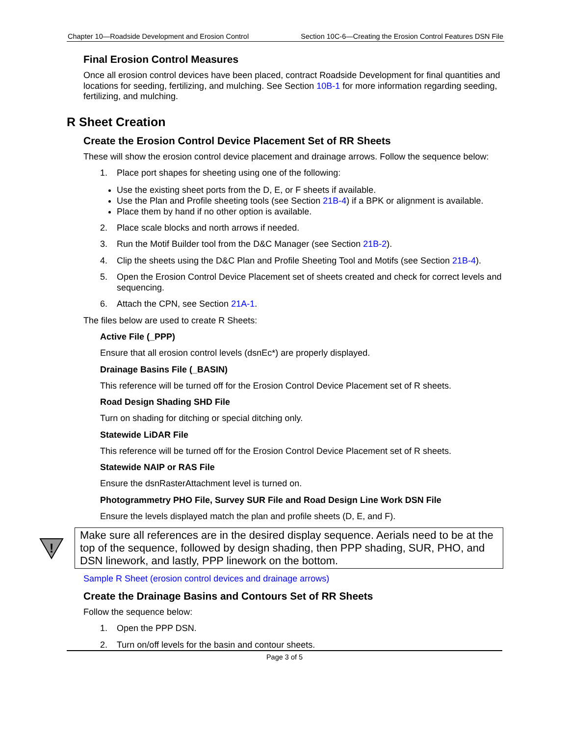Chapter 10—Roadside Development and Erosion Control Section 10C-6—Creating the Erosion Control Features DSN File
Final Erosion Control Measures
Once all erosion control devices have been placed, contract Roadside Development for final quantities and locations for seeding, fertilizing, and mulching. See Section 10B-1 for more information regarding seeding, fertilizing, and mulching.
R Sheet Creation
Create the Erosion Control Device Placement Set of RR Sheets
These will show the erosion control device placement and drainage arrows. Follow the sequence below:
1. Place port shapes for sheeting using one of the following:
Use the existing sheet ports from the D, E, or F sheets if available.
Use the Plan and Profile sheeting tools (see Section 21B-4) if a BPK or alignment is available.
Place them by hand if no other option is available.
2. Place scale blocks and north arrows if needed.
3. Run the Motif Builder tool from the D&C Manager (see Section 21B-2).
4. Clip the sheets using the D&C Plan and Profile Sheeting Tool and Motifs (see Section 21B-4).
5. Open the Erosion Control Device Placement set of sheets created and check for correct levels and sequencing.
6. Attach the CPN, see Section 21A-1.
The files below are used to create R Sheets:
Active File (_PPP)
Ensure that all erosion control levels (dsnEc*) are properly displayed.
Drainage Basins File (_BASIN)
This reference will be turned off for the Erosion Control Device Placement set of R sheets.
Road Design Shading SHD File
Turn on shading for ditching or special ditching only.
Statewide LiDAR File
This reference will be turned off for the Erosion Control Device Placement set of R sheets.
Statewide NAIP or RAS File
Ensure the dsnRasterAttachment level is turned on.
Photogrammetry PHO File, Survey SUR File and Road Design Line Work DSN File
Ensure the levels displayed match the plan and profile sheets (D, E, and F).
!
Make sure all references are in the desired display sequence. Aerials need to be at the top of the sequence, followed by design shading, then PPP shading, SUR, PHO, and DSN linework, and lastly, PPP linework on the bottom.
Sample R Sheet (erosion control devices and drainage arrows)
Create the Drainage Basins and Contours Set of RR Sheets
Follow the sequence below:
1. Open the PPP DSN.
2. Turn on/off levels for the basin and contour sheets.
Page 3 of 5